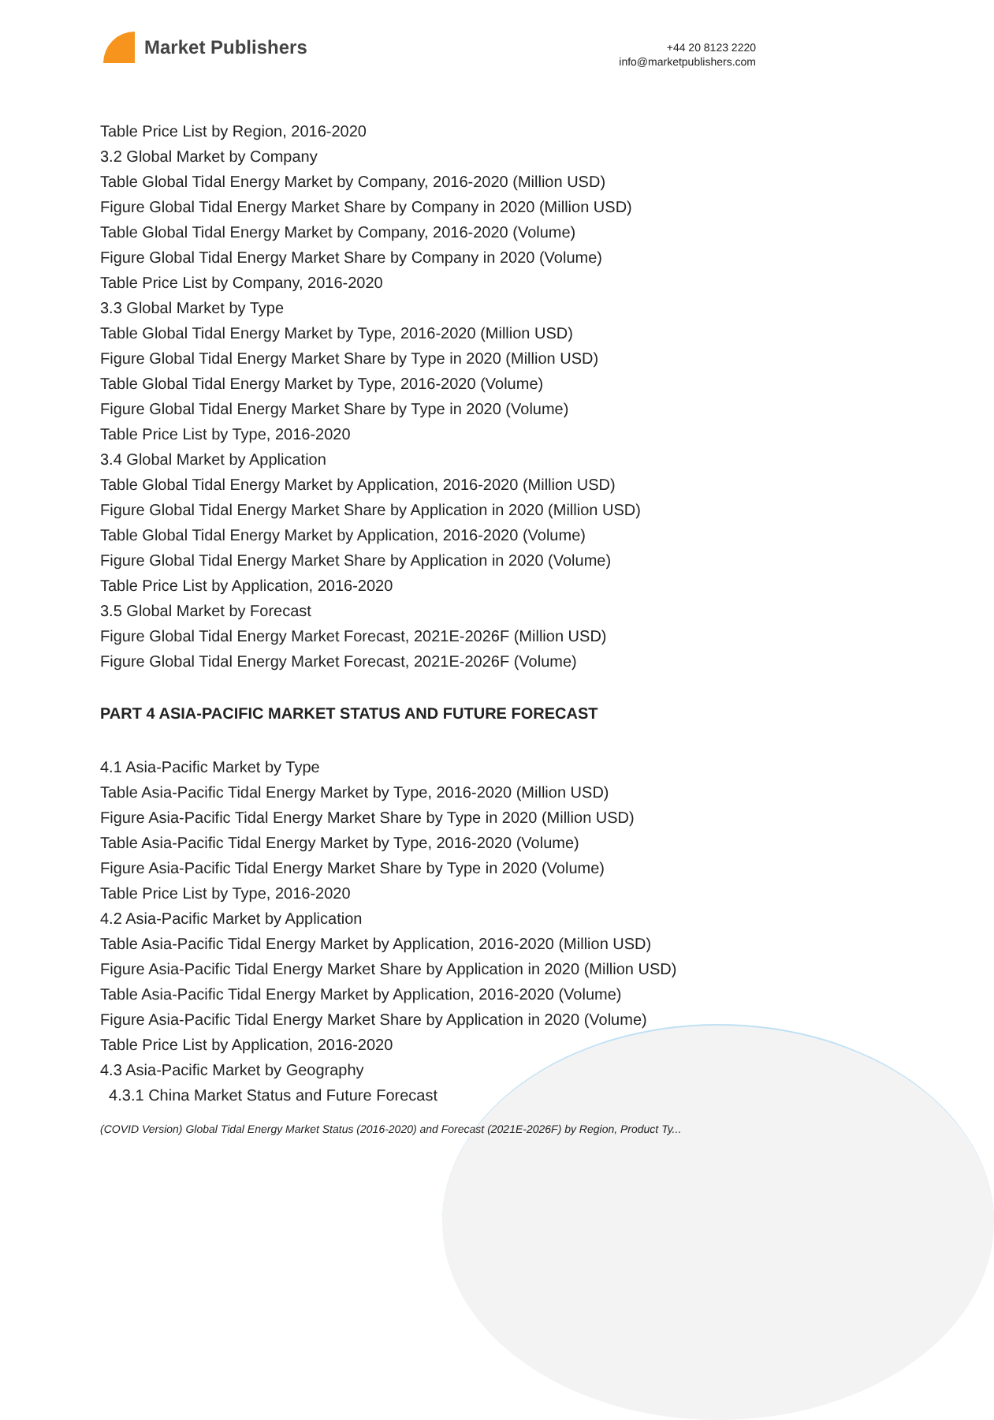Market Publishers
+44 20 8123 2220
info@marketpublishers.com
Table Price List by Region, 2016-2020
3.2 Global Market by Company
Table Global Tidal Energy Market by Company, 2016-2020 (Million USD)
Figure Global Tidal Energy Market Share by Company in 2020 (Million USD)
Table Global Tidal Energy Market by Company, 2016-2020 (Volume)
Figure Global Tidal Energy Market Share by Company in 2020 (Volume)
Table Price List by Company, 2016-2020
3.3 Global Market by Type
Table Global Tidal Energy Market by Type, 2016-2020 (Million USD)
Figure Global Tidal Energy Market Share by Type in 2020 (Million USD)
Table Global Tidal Energy Market by Type, 2016-2020 (Volume)
Figure Global Tidal Energy Market Share by Type in 2020 (Volume)
Table Price List by Type, 2016-2020
3.4 Global Market by Application
Table Global Tidal Energy Market by Application, 2016-2020 (Million USD)
Figure Global Tidal Energy Market Share by Application in 2020 (Million USD)
Table Global Tidal Energy Market by Application, 2016-2020 (Volume)
Figure Global Tidal Energy Market Share by Application in 2020 (Volume)
Table Price List by Application, 2016-2020
3.5 Global Market by Forecast
Figure Global Tidal Energy Market Forecast, 2021E-2026F (Million USD)
Figure Global Tidal Energy Market Forecast, 2021E-2026F (Volume)
PART 4 ASIA-PACIFIC MARKET STATUS AND FUTURE FORECAST
4.1 Asia-Pacific Market by Type
Table Asia-Pacific Tidal Energy Market by Type, 2016-2020 (Million USD)
Figure Asia-Pacific Tidal Energy Market Share by Type in 2020 (Million USD)
Table Asia-Pacific Tidal Energy Market by Type, 2016-2020 (Volume)
Figure Asia-Pacific Tidal Energy Market Share by Type in 2020 (Volume)
Table Price List by Type, 2016-2020
4.2 Asia-Pacific Market by Application
Table Asia-Pacific Tidal Energy Market by Application, 2016-2020 (Million USD)
Figure Asia-Pacific Tidal Energy Market Share by Application in 2020 (Million USD)
Table Asia-Pacific Tidal Energy Market by Application, 2016-2020 (Volume)
Figure Asia-Pacific Tidal Energy Market Share by Application in 2020 (Volume)
Table Price List by Application, 2016-2020
4.3 Asia-Pacific Market by Geography
4.3.1 China Market Status and Future Forecast
(COVID Version) Global Tidal Energy Market Status (2016-2020) and Forecast (2021E-2026F) by Region, Product Ty...